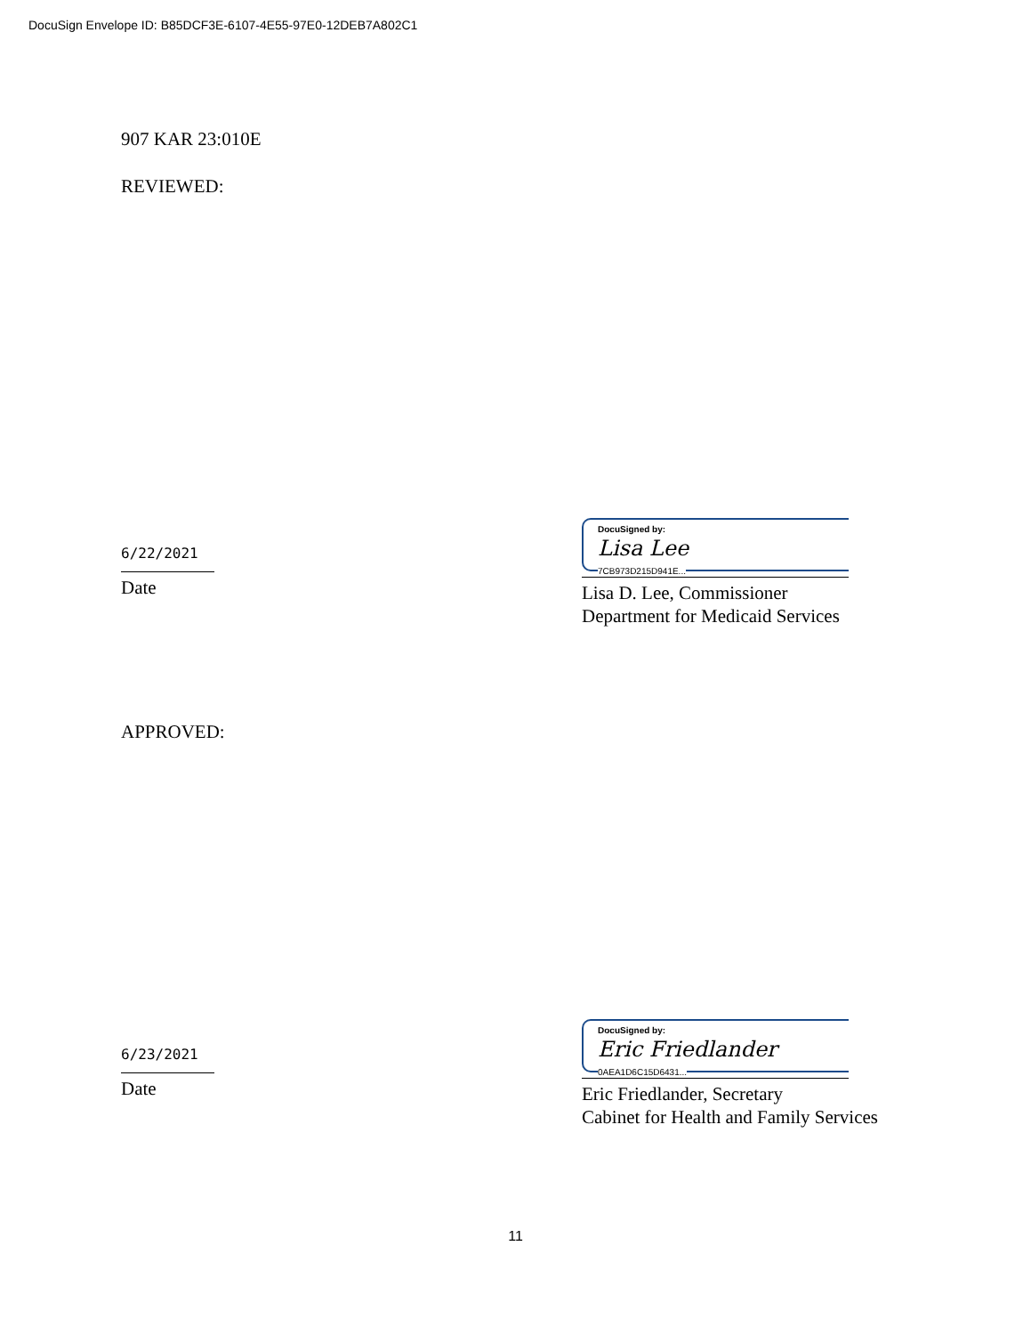DocuSign Envelope ID: B85DCF3E-6107-4E55-97E0-12DEB7A802C1
907 KAR 23:010E
REVIEWED:
6/22/2021
Date
DocuSigned by:
Lisa Lee
7CB973D215D941E...
Lisa D. Lee, Commissioner
Department for Medicaid Services
APPROVED:
6/23/2021
Date
DocuSigned by:
Eric Friedlander
0AEA1D6C15D6431...
Eric Friedlander, Secretary
Cabinet for Health and Family Services
11